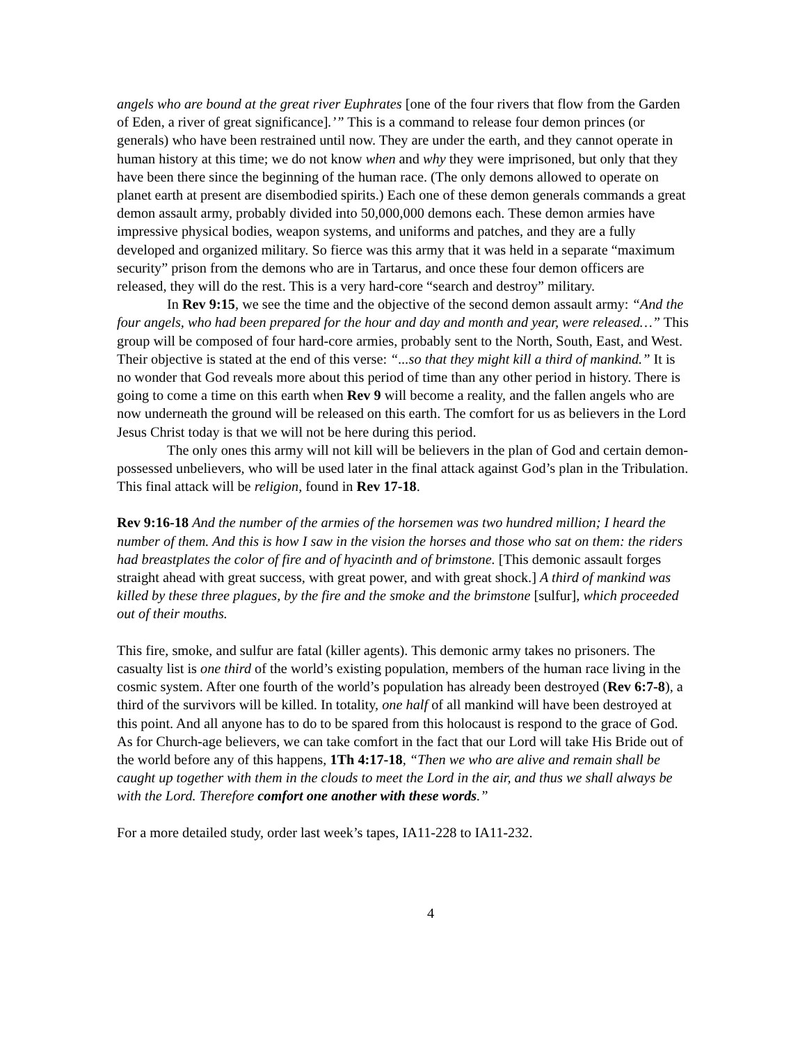angels who are bound at the great river Euphrates [one of the four rivers that flow from the Garden of Eden, a river of great significance].’” This is a command to release four demon princes (or generals) who have been restrained until now. They are under the earth, and they cannot operate in human history at this time; we do not know when and why they were imprisoned, but only that they have been there since the beginning of the human race. (The only demons allowed to operate on planet earth at present are disembodied spirits.) Each one of these demon generals commands a great demon assault army, probably divided into 50,000,000 demons each. These demon armies have impressive physical bodies, weapon systems, and uniforms and patches, and they are a fully developed and organized military. So fierce was this army that it was held in a separate “maximum security” prison from the demons who are in Tartarus, and once these four demon officers are released, they will do the rest. This is a very hard-core “search and destroy” military.
In Rev 9:15, we see the time and the objective of the second demon assault army: “And the four angels, who had been prepared for the hour and day and month and year, were released…” This group will be composed of four hard-core armies, probably sent to the North, South, East, and West. Their objective is stated at the end of this verse: “...so that they might kill a third of mankind.” It is no wonder that God reveals more about this period of time than any other period in history. There is going to come a time on this earth when Rev 9 will become a reality, and the fallen angels who are now underneath the ground will be released on this earth. The comfort for us as believers in the Lord Jesus Christ today is that we will not be here during this period.
The only ones this army will not kill will be believers in the plan of God and certain demon-possessed unbelievers, who will be used later in the final attack against God’s plan in the Tribulation. This final attack will be religion, found in Rev 17-18.
Rev 9:16-18 And the number of the armies of the horsemen was two hundred million; I heard the number of them. And this is how I saw in the vision the horses and those who sat on them: the riders had breastplates the color of fire and of hyacinth and of brimstone. [This demonic assault forges straight ahead with great success, with great power, and with great shock.] A third of mankind was killed by these three plagues, by the fire and the smoke and the brimstone [sulfur], which proceeded out of their mouths.
This fire, smoke, and sulfur are fatal (killer agents). This demonic army takes no prisoners. The casualty list is one third of the world’s existing population, members of the human race living in the cosmic system. After one fourth of the world’s population has already been destroyed (Rev 6:7-8), a third of the survivors will be killed. In totality, one half of all mankind will have been destroyed at this point. And all anyone has to do to be spared from this holocaust is respond to the grace of God. As for Church-age believers, we can take comfort in the fact that our Lord will take His Bride out of the world before any of this happens, 1Th 4:17-18, “Then we who are alive and remain shall be caught up together with them in the clouds to meet the Lord in the air, and thus we shall always be with the Lord. Therefore comfort one another with these words.”
For a more detailed study, order last week’s tapes, IA11-228 to IA11-232.
4